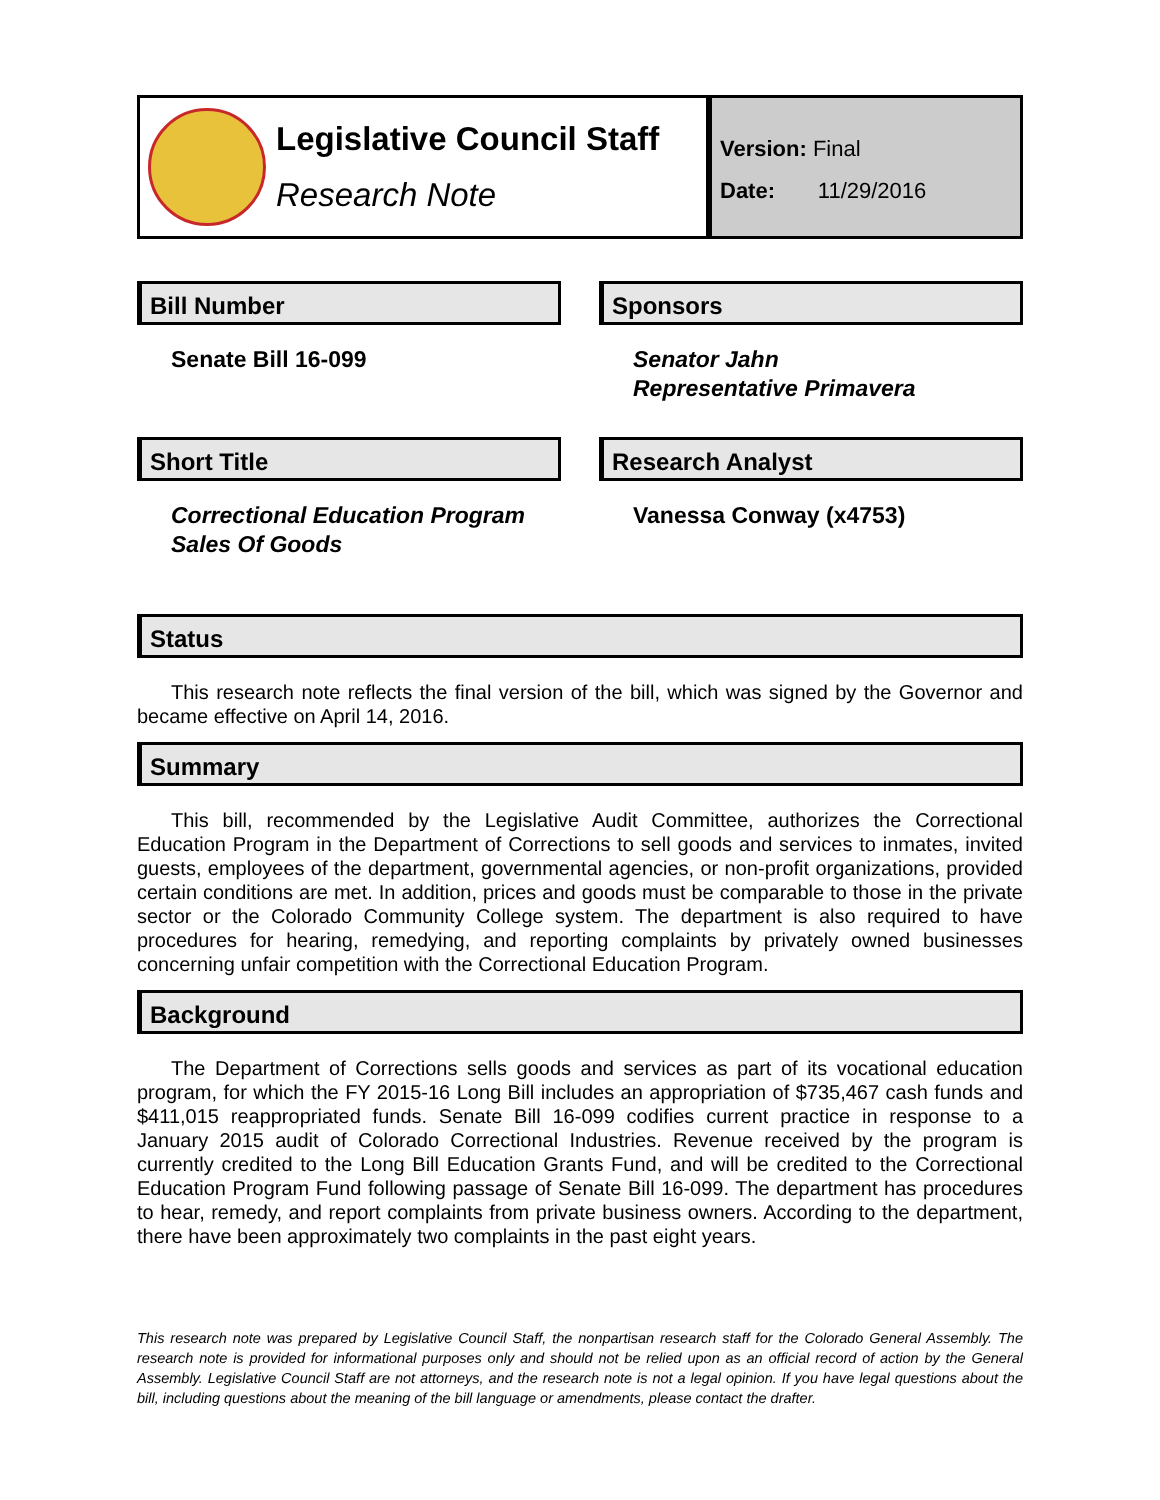Legislative Council Staff
Research Note
Version: Final
Date: 11/29/2016
Bill Number
Senate Bill 16-099
Sponsors
Senator Jahn
Representative Primavera
Short Title
Correctional Education Program
Sales Of Goods
Research Analyst
Vanessa Conway (x4753)
Status
This research note reflects the final version of the bill, which was signed by the Governor and became effective on April 14, 2016.
Summary
This bill, recommended by the Legislative Audit Committee, authorizes the Correctional Education Program in the Department of Corrections to sell goods and services to inmates, invited guests, employees of the department, governmental agencies, or non-profit organizations, provided certain conditions are met. In addition, prices and goods must be comparable to those in the private sector or the Colorado Community College system. The department is also required to have procedures for hearing, remedying, and reporting complaints by privately owned businesses concerning unfair competition with the Correctional Education Program.
Background
The Department of Corrections sells goods and services as part of its vocational education program, for which the FY 2015-16 Long Bill includes an appropriation of $735,467 cash funds and $411,015 reappropriated funds. Senate Bill 16-099 codifies current practice in response to a January 2015 audit of Colorado Correctional Industries. Revenue received by the program is currently credited to the Long Bill Education Grants Fund, and will be credited to the Correctional Education Program Fund following passage of Senate Bill 16-099. The department has procedures to hear, remedy, and report complaints from private business owners. According to the department, there have been approximately two complaints in the past eight years.
This research note was prepared by Legislative Council Staff, the nonpartisan research staff for the Colorado General Assembly. The research note is provided for informational purposes only and should not be relied upon as an official record of action by the General Assembly. Legislative Council Staff are not attorneys, and the research note is not a legal opinion. If you have legal questions about the bill, including questions about the meaning of the bill language or amendments, please contact the drafter.